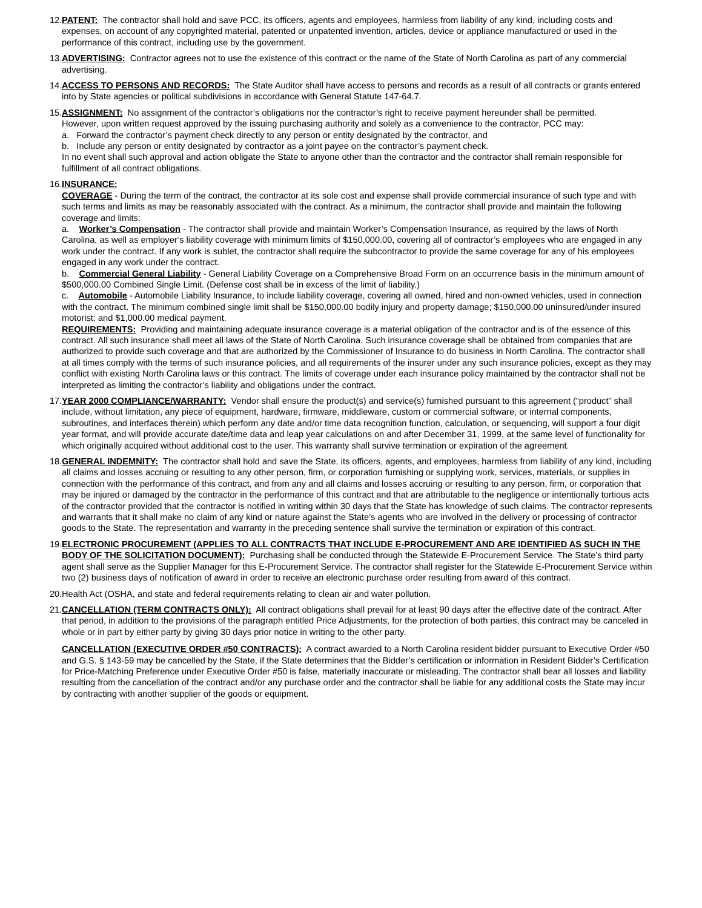12.
PATENT: The contractor shall hold and save PCC, its officers, agents and employees, harmless from liability of any kind, including costs and expenses, on account of any copyrighted material, patented or unpatented invention, articles, device or appliance manufactured or used in the performance of this contract, including use by the government.
13.
ADVERTISING: Contractor agrees not to use the existence of this contract or the name of the State of North Carolina as part of any commercial advertising.
14.
ACCESS TO PERSONS AND RECORDS: The State Auditor shall have access to persons and records as a result of all contracts or grants entered into by State agencies or political subdivisions in accordance with General Statute 147-64.7.
15.
ASSIGNMENT: No assignment of the contractor’s obligations nor the contractor’s right to receive payment hereunder shall be permitted.
However, upon written request approved by the issuing purchasing authority and solely as a convenience to the contractor, PCC may:
a. Forward the contractor’s payment check directly to any person or entity designated by the contractor, and
b. Include any person or entity designated by contractor as a joint payee on the contractor’s payment check.
In no event shall such approval and action obligate the State to anyone other than the contractor and the contractor shall remain responsible for fulfillment of all contract obligations.
16.
INSURANCE:
COVERAGE - During the term of the contract, the contractor at its sole cost and expense shall provide commercial insurance of such type and with such terms and limits as may be reasonably associated with the contract. As a minimum, the contractor shall provide and maintain the following coverage and limits:
a. Worker’s Compensation - The contractor shall provide and maintain Worker’s Compensation Insurance, as required by the laws of North Carolina, as well as employer’s liability coverage with minimum limits of $150,000.00, covering all of contractor’s employees who are engaged in any work under the contract. If any work is sublet, the contractor shall require the subcontractor to provide the same coverage for any of his employees engaged in any work under the contract.
b. Commercial General Liability - General Liability Coverage on a Comprehensive Broad Form on an occurrence basis in the minimum amount of $500,000.00 Combined Single Limit. (Defense cost shall be in excess of the limit of liability.)
c. Automobile - Automobile Liability Insurance, to include liability coverage, covering all owned, hired and non-owned vehicles, used in connection with the contract. The minimum combined single limit shall be $150,000.00 bodily injury and property damage; $150,000.00 uninsured/under insured motorist; and $1,000.00 medical payment.
REQUIREMENTS: Providing and maintaining adequate insurance coverage is a material obligation of the contractor and is of the essence of this contract. All such insurance shall meet all laws of the State of North Carolina. Such insurance coverage shall be obtained from companies that are authorized to provide such coverage and that are authorized by the Commissioner of Insurance to do business in North Carolina. The contractor shall at all times comply with the terms of such insurance policies, and all requirements of the insurer under any such insurance policies, except as they may conflict with existing North Carolina laws or this contract. The limits of coverage under each insurance policy maintained by the contractor shall not be interpreted as limiting the contractor’s liability and obligations under the contract.
17.
YEAR 2000 COMPLIANCE/WARRANTY: Vendor shall ensure the product(s) and service(s) furnished pursuant to this agreement (“product” shall include, without limitation, any piece of equipment, hardware, firmware, middleware, custom or commercial software, or internal components, subroutines, and interfaces therein) which perform any date and/or time data recognition function, calculation, or sequencing, will support a four digit year format, and will provide accurate date/time data and leap year calculations on and after December 31, 1999, at the same level of functionality for which originally acquired without additional cost to the user. This warranty shall survive termination or expiration of the agreement.
18.
GENERAL INDEMNITY: The contractor shall hold and save the State, its officers, agents, and employees, harmless from liability of any kind, including all claims and losses accruing or resulting to any other person, firm, or corporation furnishing or supplying work, services, materials, or supplies in connection with the performance of this contract, and from any and all claims and losses accruing or resulting to any person, firm, or corporation that may be injured or damaged by the contractor in the performance of this contract and that are attributable to the negligence or intentionally tortious acts of the contractor provided that the contractor is notified in writing within 30 days that the State has knowledge of such claims. The contractor represents and warrants that it shall make no claim of any kind or nature against the State’s agents who are involved in the delivery or processing of contractor goods to the State. The representation and warranty in the preceding sentence shall survive the termination or expiration of this contract.
19.
ELECTRONIC PROCUREMENT (APPLIES TO ALL CONTRACTS THAT INCLUDE E-PROCUREMENT AND ARE IDENTIFIED AS SUCH IN THE BODY OF THE SOLICITATION DOCUMENT): Purchasing shall be conducted through the Statewide E-Procurement Service. The State’s third party agent shall serve as the Supplier Manager for this E-Procurement Service. The contractor shall register for the Statewide E-Procurement Service within two (2) business days of notification of award in order to receive an electronic purchase order resulting from award of this contract.
20.
Health Act (OSHA, and state and federal requirements relating to clean air and water pollution.
21.
CANCELLATION (TERM CONTRACTS ONLY): All contract obligations shall prevail for at least 90 days after the effective date of the contract. After that period, in addition to the provisions of the paragraph entitled Price Adjustments, for the protection of both parties, this contract may be canceled in whole or in part by either party by giving 30 days prior notice in writing to the other party.
CANCELLATION (EXECUTIVE ORDER #50 CONTRACTS): A contract awarded to a North Carolina resident bidder pursuant to Executive Order #50 and G.S. § 143-59 may be cancelled by the State, if the State determines that the Bidder’s certification or information in Resident Bidder’s Certification for Price-Matching Preference under Executive Order #50 is false, materially inaccurate or misleading. The contractor shall bear all losses and liability resulting from the cancellation of the contract and/or any purchase order and the contractor shall be liable for any additional costs the State may incur by contracting with another supplier of the goods or equipment.